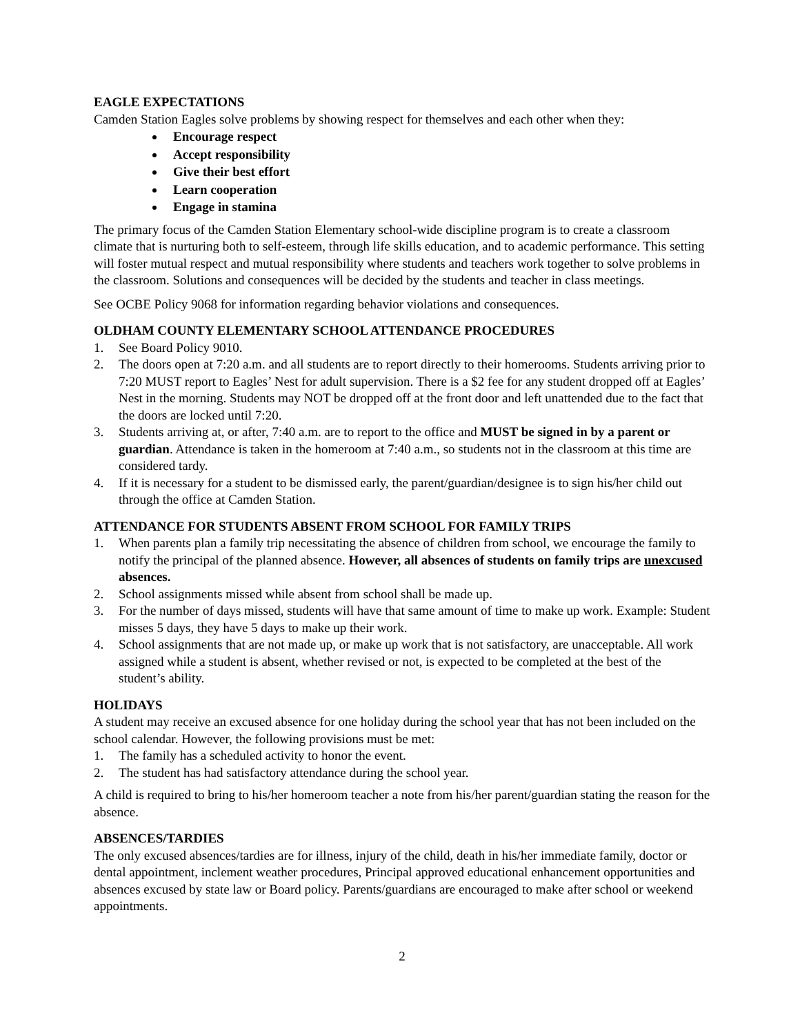EAGLE EXPECTATIONS
Camden Station Eagles solve problems by showing respect for themselves and each other when they:
Encourage respect
Accept responsibility
Give their best effort
Learn cooperation
Engage in stamina
The primary focus of the Camden Station Elementary school-wide discipline program is to create a classroom climate that is nurturing both to self-esteem, through life skills education, and to academic performance. This setting will foster mutual respect and mutual responsibility where students and teachers work together to solve problems in the classroom. Solutions and consequences will be decided by the students and teacher in class meetings.
See OCBE Policy 9068 for information regarding behavior violations and consequences.
OLDHAM COUNTY ELEMENTARY SCHOOL ATTENDANCE PROCEDURES
1. See Board Policy 9010.
2. The doors open at 7:20 a.m. and all students are to report directly to their homerooms. Students arriving prior to 7:20 MUST report to Eagles’ Nest for adult supervision. There is a $2 fee for any student dropped off at Eagles’ Nest in the morning. Students may NOT be dropped off at the front door and left unattended due to the fact that the doors are locked until 7:20.
3. Students arriving at, or after, 7:40 a.m. are to report to the office and MUST be signed in by a parent or guardian. Attendance is taken in the homeroom at 7:40 a.m., so students not in the classroom at this time are considered tardy.
4. If it is necessary for a student to be dismissed early, the parent/guardian/designee is to sign his/her child out through the office at Camden Station.
ATTENDANCE FOR STUDENTS ABSENT FROM SCHOOL FOR FAMILY TRIPS
1. When parents plan a family trip necessitating the absence of children from school, we encourage the family to notify the principal of the planned absence. However, all absences of students on family trips are unexcused absences.
2. School assignments missed while absent from school shall be made up.
3. For the number of days missed, students will have that same amount of time to make up work. Example: Student misses 5 days, they have 5 days to make up their work.
4. School assignments that are not made up, or make up work that is not satisfactory, are unacceptable. All work assigned while a student is absent, whether revised or not, is expected to be completed at the best of the student’s ability.
HOLIDAYS
A student may receive an excused absence for one holiday during the school year that has not been included on the school calendar. However, the following provisions must be met:
1. The family has a scheduled activity to honor the event.
2. The student has had satisfactory attendance during the school year.
A child is required to bring to his/her homeroom teacher a note from his/her parent/guardian stating the reason for the absence.
ABSENCES/TARDIES
The only excused absences/tardies are for illness, injury of the child, death in his/her immediate family, doctor or dental appointment, inclement weather procedures, Principal approved educational enhancement opportunities and absences excused by state law or Board policy. Parents/guardians are encouraged to make after school or weekend appointments.
2